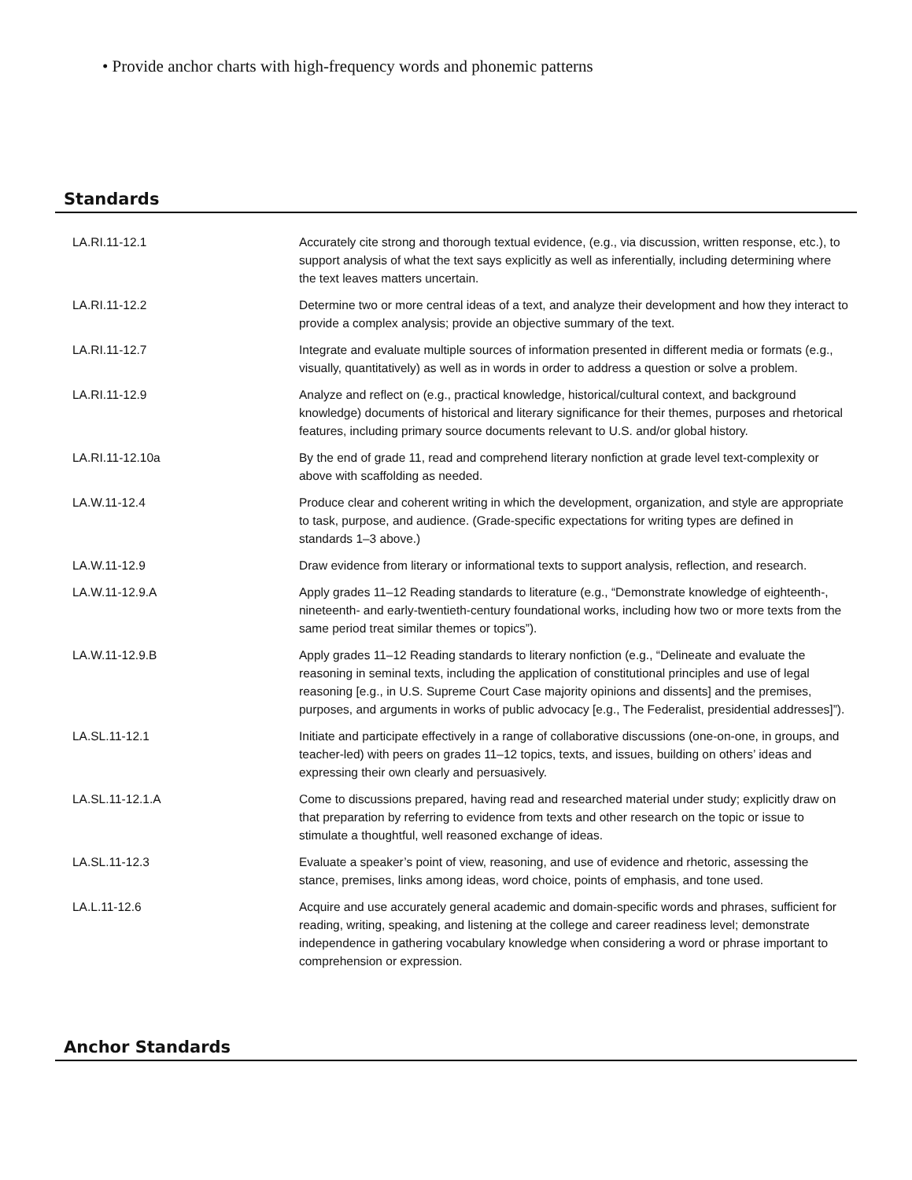• Provide anchor charts with high-frequency words and phonemic patterns
Standards
| LA.RI.11-12.1 | Accurately cite strong and thorough textual evidence, (e.g., via discussion, written response, etc.), to support analysis of what the text says explicitly as well as inferentially, including determining where the text leaves matters uncertain. |
| LA.RI.11-12.2 | Determine two or more central ideas of a text, and analyze their development and how they interact to provide a complex analysis; provide an objective summary of the text. |
| LA.RI.11-12.7 | Integrate and evaluate multiple sources of information presented in different media or formats (e.g., visually, quantitatively) as well as in words in order to address a question or solve a problem. |
| LA.RI.11-12.9 | Analyze and reflect on (e.g., practical knowledge, historical/cultural context, and background knowledge) documents of historical and literary significance for their themes, purposes and rhetorical features, including primary source documents relevant to U.S. and/or global history. |
| LA.RI.11-12.10a | By the end of grade 11, read and comprehend literary nonfiction at grade level text-complexity or above with scaffolding as needed. |
| LA.W.11-12.4 | Produce clear and coherent writing in which the development, organization, and style are appropriate to task, purpose, and audience. (Grade-specific expectations for writing types are defined in standards 1–3 above.) |
| LA.W.11-12.9 | Draw evidence from literary or informational texts to support analysis, reflection, and research. |
| LA.W.11-12.9.A | Apply grades 11–12 Reading standards to literature (e.g., “Demonstrate knowledge of eighteenth-, nineteenth- and early-twentieth-century foundational works, including how two or more texts from the same period treat similar themes or topics”). |
| LA.W.11-12.9.B | Apply grades 11–12 Reading standards to literary nonfiction (e.g., “Delineate and evaluate the reasoning in seminal texts, including the application of constitutional principles and use of legal reasoning [e.g., in U.S. Supreme Court Case majority opinions and dissents] and the premises, purposes, and arguments in works of public advocacy [e.g., The Federalist, presidential addresses]”). |
| LA.SL.11-12.1 | Initiate and participate effectively in a range of collaborative discussions (one-on-one, in groups, and teacher-led) with peers on grades 11–12 topics, texts, and issues, building on others’ ideas and expressing their own clearly and persuasively. |
| LA.SL.11-12.1.A | Come to discussions prepared, having read and researched material under study; explicitly draw on that preparation by referring to evidence from texts and other research on the topic or issue to stimulate a thoughtful, well reasoned exchange of ideas. |
| LA.SL.11-12.3 | Evaluate a speaker’s point of view, reasoning, and use of evidence and rhetoric, assessing the stance, premises, links among ideas, word choice, points of emphasis, and tone used. |
| LA.L.11-12.6 | Acquire and use accurately general academic and domain-specific words and phrases, sufficient for reading, writing, speaking, and listening at the college and career readiness level; demonstrate independence in gathering vocabulary knowledge when considering a word or phrase important to comprehension or expression. |
Anchor Standards